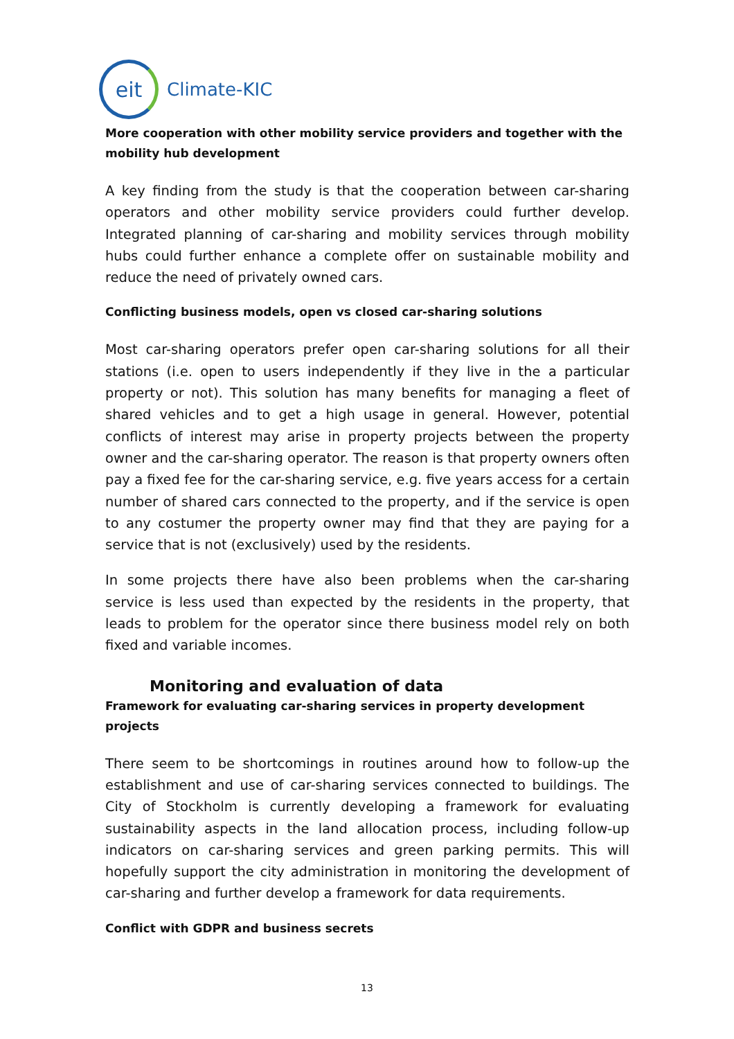eit
Climate-KIC
More cooperation with other mobility service providers and together with the mobility hub development
A key finding from the study is that the cooperation between car-sharing operators and other mobility service providers could further develop. Integrated planning of car-sharing and mobility services through mobility hubs could further enhance a complete offer on sustainable mobility and reduce the need of privately owned cars.
Conflicting business models, open vs closed car-sharing solutions
Most car-sharing operators prefer open car-sharing solutions for all their stations (i.e. open to users independently if they live in the a particular property or not). This solution has many benefits for managing a fleet of shared vehicles and to get a high usage in general. However, potential conflicts of interest may arise in property projects between the property owner and the car-sharing operator. The reason is that property owners often pay a fixed fee for the car-sharing service, e.g. five years access for a certain number of shared cars connected to the property, and if the service is open to any costumer the property owner may find that they are paying for a service that is not (exclusively) used by the residents.
In some projects there have also been problems when the car-sharing service is less used than expected by the residents in the property, that leads to problem for the operator since there business model rely on both fixed and variable incomes.
Monitoring and evaluation of data
Framework for evaluating car-sharing services in property development projects
There seem to be shortcomings in routines around how to follow-up the establishment and use of car-sharing services connected to buildings. The City of Stockholm is currently developing a framework for evaluating sustainability aspects in the land allocation process, including follow-up indicators on car-sharing services and green parking permits. This will hopefully support the city administration in monitoring the development of car-sharing and further develop a framework for data requirements.
Conflict with GDPR and business secrets
13